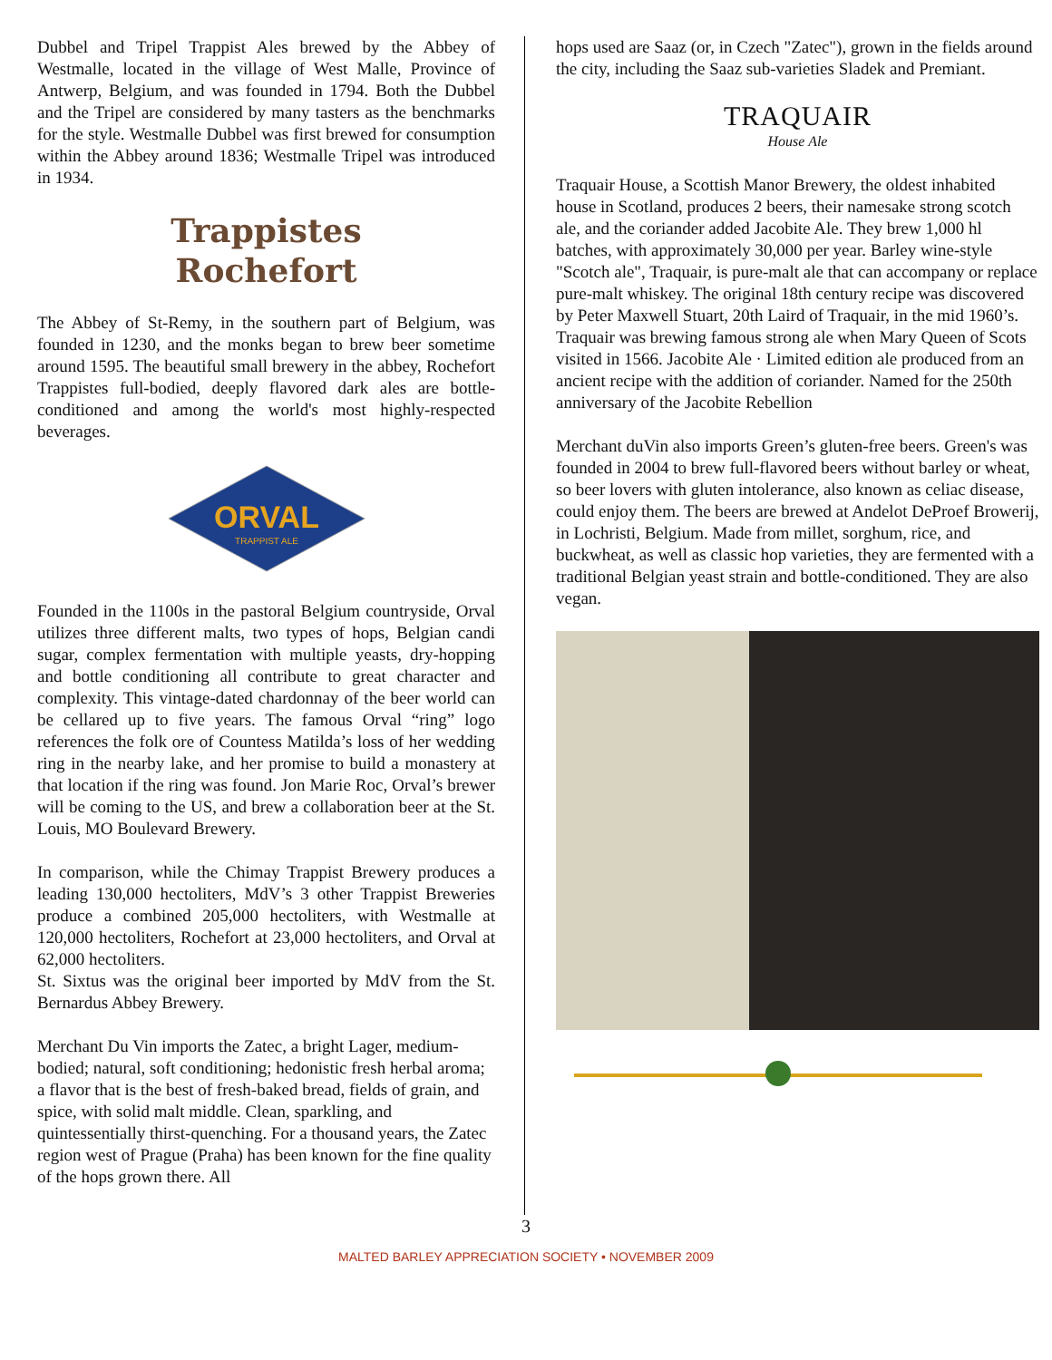Dubbel and Tripel Trappist Ales brewed by the Abbey of Westmalle, located in the village of West Malle, Province of Antwerp, Belgium, and was founded in 1794. Both the Dubbel and the Tripel are considered by many tasters as the benchmarks for the style. Westmalle Dubbel was first brewed for consumption within the Abbey around 1836; Westmalle Tripel was introduced in 1934.
Trappistes
Rochefort
The Abbey of St-Remy, in the southern part of Belgium, was founded in 1230, and the monks began to brew beer sometime around 1595. The beautiful small brewery in the abbey, Rochefort Trappistes full-bodied, deeply flavored dark ales are bottle-conditioned and among the world's most highly-respected beverages.
ORVAL
TRAPPIST ALE
Founded in the 1100s in the pastoral Belgium countryside, Orval utilizes three different malts, two types of hops, Belgian candi sugar, complex fermentation with multiple yeasts, dry-hopping and bottle conditioning all contribute to great character and complexity. This vintage-dated chardonnay of the beer world can be cellared up to five years. The famous Orval “ring” logo references the folk ore of Countess Matilda’s loss of her wedding ring in the nearby lake, and her promise to build a monastery at that location if the ring was found. Jon Marie Roc, Orval’s brewer will be coming to the US, and brew a collaboration beer at the St. Louis, MO Boulevard Brewery.
In comparison, while the Chimay Trappist Brewery produces a leading 130,000 hectoliters, MdV’s 3 other Trappist Breweries produce a combined 205,000 hectoliters, with Westmalle at 120,000 hectoliters, Rochefort at 23,000 hectoliters, and Orval at 62,000 hectoliters.
St. Sixtus was the original beer imported by MdV from the St. Bernardus Abbey Brewery.
Merchant Du Vin imports the Zatec, a bright Lager, medium-bodied; natural, soft conditioning; hedonistic fresh herbal aroma; a flavor that is the best of fresh-baked bread, fields of grain, and spice, with solid malt middle. Clean, sparkling, and quintessentially thirst-quenching. For a thousand years, the Zatec region west of Prague (Praha) has been known for the fine quality of the hops grown there. All
hops used are Saaz (or, in Czech "Zatec"), grown in the fields around the city, including the Saaz sub-varieties Sladek and Premiant.
TRAQUAIR
House Ale
Traquair House, a Scottish Manor Brewery, the oldest inhabited house in Scotland, produces 2 beers, their namesake strong scotch ale, and the coriander added Jacobite Ale. They brew 1,000 hl batches, with approximately 30,000 per year. Barley wine-style "Scotch ale", Traquair, is pure-malt ale that can accompany or replace pure-malt whiskey. The original 18th century recipe was discovered by Peter Maxwell Stuart, 20th Laird of Traquair, in the mid 1960’s. Traquair was brewing famous strong ale when Mary Queen of Scots visited in 1566. Jacobite Ale · Limited edition ale produced from an ancient recipe with the addition of coriander. Named for the 250th anniversary of the Jacobite Rebellion
Merchant duVin also imports Green’s gluten-free beers. Green's was founded in 2004 to brew full-flavored beers without barley or wheat, so beer lovers with gluten intolerance, also known as celiac disease, could enjoy them. The beers are brewed at Andelot DeProef Browerij, in Lochristi, Belgium. Made from millet, sorghum, rice, and buckwheat, as well as classic hop varieties, they are fermented with a traditional Belgian yeast strain and bottle-conditioned. They are also vegan.
3
MALTED BARLEY APPRECIATION SOCIETY • NOVEMBER 2009